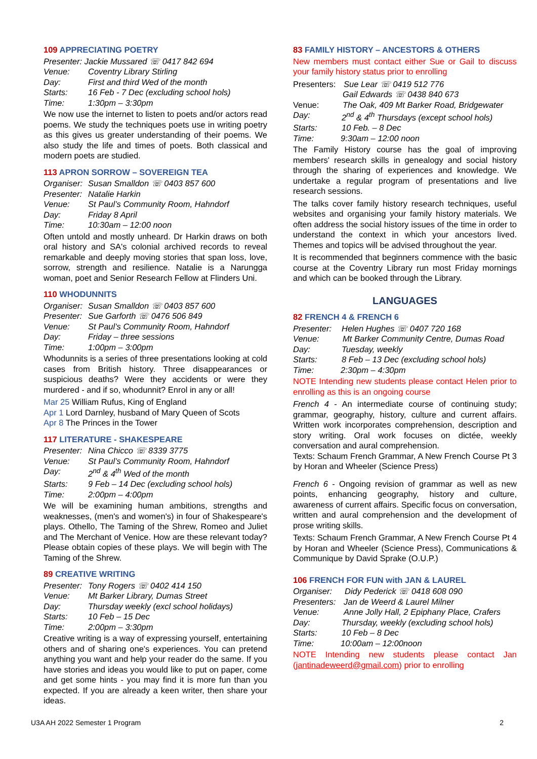109 APPRECIATING POETRY
Presenter: Jackie Mussared ☏ 0417 842 694
Venue: Coventry Library Stirling
Day: First and third Wed of the month
Starts: 16 Feb - 7 Dec (excluding school hols)
Time: 1:30pm – 3:30pm
We now use the internet to listen to poets and/or actors read poems. We study the techniques poets use in writing poetry as this gives us greater understanding of their poems. We also study the life and times of poets. Both classical and modern poets are studied.
113 APRON SORROW – SOVEREIGN TEA
Organiser: Susan Smalldon ☏ 0403 857 600
Presenter: Natalie Harkin
Venue: St Paul’s Community Room, Hahndorf
Day: Friday 8 April
Time: 10:30am – 12:00 noon
Often untold and mostly unheard. Dr Harkin draws on both oral history and SA's colonial archived records to reveal remarkable and deeply moving stories that span loss, love, sorrow, strength and resilience. Natalie is a Narungga woman, poet and Senior Research Fellow at Flinders Uni.
110 WHODUNNITS
Organiser: Susan Smalldon ☏ 0403 857 600
Presenter: Sue Garforth ☏ 0476 506 849
Venue: St Paul’s Community Room, Hahndorf
Day: Friday – three sessions
Time: 1:00pm – 3:00pm
Whodunnits is a series of three presentations looking at cold cases from British history. Three disappearances or suspicious deaths? Were they accidents or were they murdered - and if so, whodunnit? Enrol in any or all!
Mar 25 William Rufus, King of England
Apr 1 Lord Darnley, husband of Mary Queen of Scots
Apr 8 The Princes in the Tower
117 LITERATURE - SHAKESPEARE
Presenter: Nina Chicco ☏ 8339 3775
Venue: St Paul’s Community Room, Hahndorf
Day: 2<sup>nd</sup> & 4<sup>th</sup> Wed of the month
Starts: 9 Feb – 14 Dec (excluding school hols)
Time: 2:00pm – 4:00pm
We will be examining human ambitions, strengths and weaknesses, (men's and women's) in four of Shakespeare's plays. Othello, The Taming of the Shrew, Romeo and Juliet and The Merchant of Venice. How are these relevant today? Please obtain copies of these plays. We will begin with The Taming of the Shrew.
89 CREATIVE WRITING
Presenter: Tony Rogers ☏ 0402 414 150
Venue: Mt Barker Library, Dumas Street
Day: Thursday weekly (excl school holidays)
Starts: 10 Feb – 15 Dec
Time: 2:00pm – 3:30pm
Creative writing is a way of expressing yourself, entertaining others and of sharing one's experiences. You can pretend anything you want and help your reader do the same. If you have stories and ideas you would like to put on paper, come and get some hints - you may find it is more fun than you expected. If you are already a keen writer, then share your ideas.
83 FAMILY HISTORY – ANCESTORS & OTHERS
New members must contact either Sue or Gail to discuss your family history status prior to enrolling
Presenters: Sue Lear ☏ 0419 512 776
Gail Edwards ☏ 0438 840 673
Venue: The Oak, 409 Mt Barker Road, Bridgewater
Day: 2<sup>nd</sup> & 4<sup>th</sup> Thursdays (except school hols)
Starts: 10 Feb. – 8 Dec
Time: 9:30am – 12:00 noon
The Family History course has the goal of improving members' research skills in genealogy and social history through the sharing of experiences and knowledge. We undertake a regular program of presentations and live research sessions.
The talks cover family history research techniques, useful websites and organising your family history materials. We often address the social history issues of the time in order to understand the context in which your ancestors lived. Themes and topics will be advised throughout the year.
It is recommended that beginners commence with the basic course at the Coventry Library run most Friday mornings and which can be booked through the Library.
LANGUAGES
82 FRENCH 4 & FRENCH 6
Presenter: Helen Hughes ☏ 0407 720 168
Venue: Mt Barker Community Centre, Dumas Road
Day: Tuesday, weekly
Starts: 8 Feb – 13 Dec (excluding school hols)
Time: 2:30pm – 4:30pm
NOTE Intending new students please contact Helen prior to enrolling as this is an ongoing course
French 4 - An intermediate course of continuing study; grammar, geography, history, culture and current affairs. Written work incorporates comprehension, description and story writing. Oral work focuses on dictée, weekly conversation and aural comprehension.
Texts: Schaum French Grammar, A New French Course Pt 3 by Horan and Wheeler (Science Press)
French 6 - Ongoing revision of grammar as well as new points, enhancing geography, history and culture, awareness of current affairs. Specific focus on conversation, written and aural comprehension and the development of prose writing skills.
Texts: Schaum French Grammar, A New French Course Pt 4 by Horan and Wheeler (Science Press), Communications & Communique by David Sprake (O.U.P.)
106 FRENCH FOR FUN with JAN & LAUREL
Organiser: Didy Pederick ☏ 0418 608 090
Presenters: Jan de Weerd & Laurel Milner
Venue: Anne Jolly Hall, 2 Epiphany Place, Crafers
Day: Thursday, weekly (excluding school hols)
Starts: 10 Feb – 8 Dec
Time: 10:00am – 12:00noon
NOTE Intending new students please contact Jan (jantinadeweerd@gmail.com) prior to enrolling
U3A AH 2022 Semester 1 Program 2